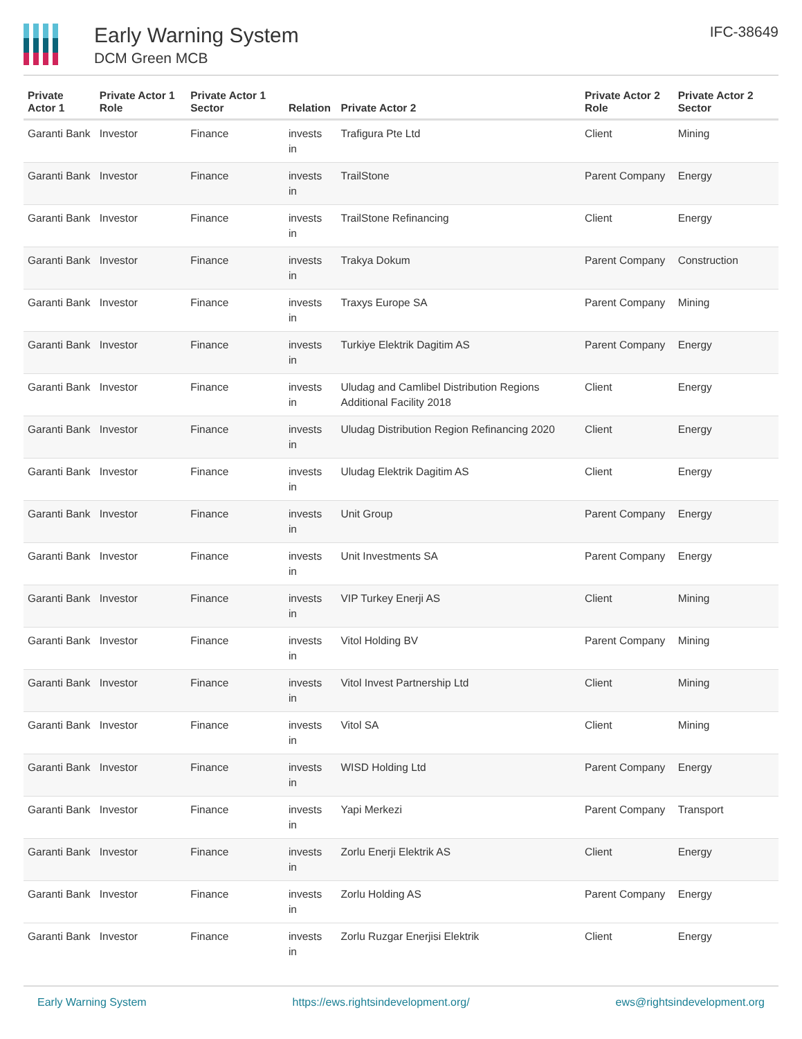Early Warning System
DCM Green MCB
IFC-38649
| Private Actor 1 | Private Actor 1 Role | Private Actor 1 Sector | Relation | Private Actor 2 | Private Actor 2 Role | Private Actor 2 Sector |
| --- | --- | --- | --- | --- | --- | --- |
| Garanti Bank | Investor | Finance | invests in | Trafigura Pte Ltd | Client | Mining |
| Garanti Bank | Investor | Finance | invests in | TrailStone | Parent Company | Energy |
| Garanti Bank | Investor | Finance | invests in | TrailStone Refinancing | Client | Energy |
| Garanti Bank | Investor | Finance | invests in | Trakya Dokum | Parent Company | Construction |
| Garanti Bank | Investor | Finance | invests in | Traxys Europe SA | Parent Company | Mining |
| Garanti Bank | Investor | Finance | invests in | Turkiye Elektrik Dagitim AS | Parent Company | Energy |
| Garanti Bank | Investor | Finance | invests in | Uludag and Camlibel Distribution Regions Additional Facility 2018 | Client | Energy |
| Garanti Bank | Investor | Finance | invests in | Uludag Distribution Region Refinancing 2020 | Client | Energy |
| Garanti Bank | Investor | Finance | invests in | Uludag Elektrik Dagitim AS | Client | Energy |
| Garanti Bank | Investor | Finance | invests in | Unit Group | Parent Company | Energy |
| Garanti Bank | Investor | Finance | invests in | Unit Investments SA | Parent Company | Energy |
| Garanti Bank | Investor | Finance | invests in | VIP Turkey Enerji AS | Client | Mining |
| Garanti Bank | Investor | Finance | invests in | Vitol Holding BV | Parent Company | Mining |
| Garanti Bank | Investor | Finance | invests in | Vitol Invest Partnership Ltd | Client | Mining |
| Garanti Bank | Investor | Finance | invests in | Vitol SA | Client | Mining |
| Garanti Bank | Investor | Finance | invests in | WISD Holding Ltd | Parent Company | Energy |
| Garanti Bank | Investor | Finance | invests in | Yapi Merkezi | Parent Company | Transport |
| Garanti Bank | Investor | Finance | invests in | Zorlu Enerji Elektrik AS | Client | Energy |
| Garanti Bank | Investor | Finance | invests in | Zorlu Holding AS | Parent Company | Energy |
| Garanti Bank | Investor | Finance | invests in | Zorlu Ruzgar Enerjisi Elektrik | Client | Energy |
Early Warning System https://ews.rightsindevelopment.org/ ews@rightsindevelopment.org